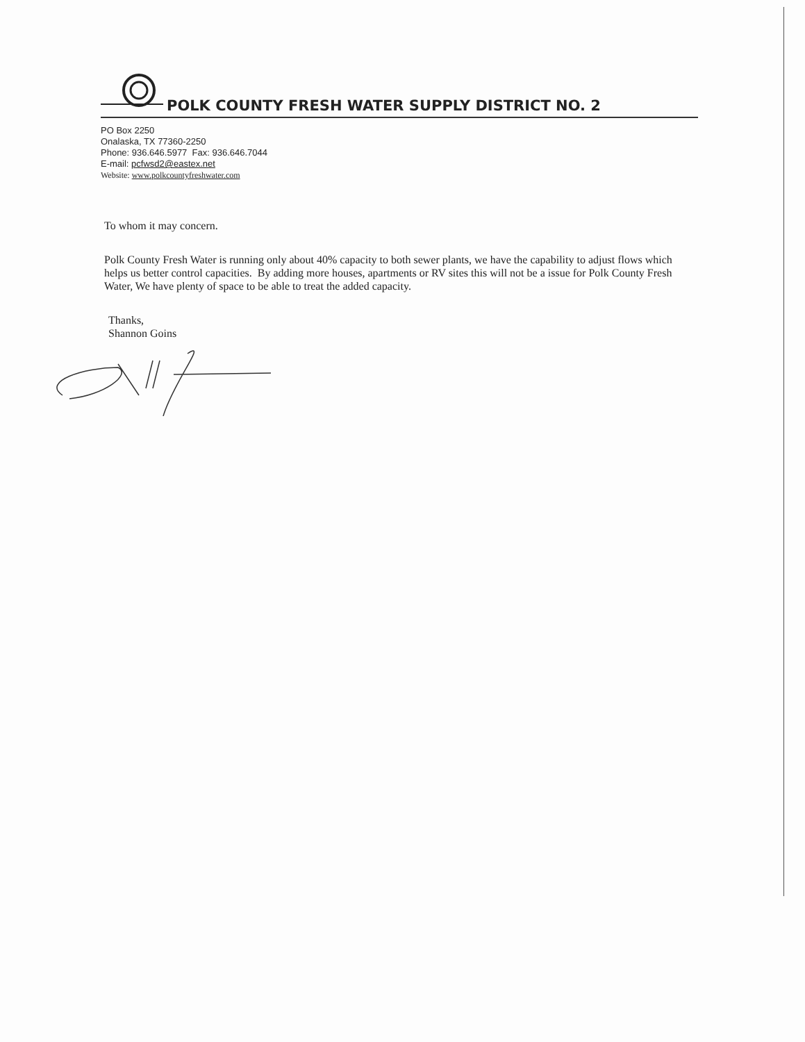POLK COUNTY FRESH WATER SUPPLY DISTRICT NO. 2
PO Box 2250
Onalaska, TX 77360-2250
Phone: 936.646.5977 Fax: 936.646.7044
E-mail: pcfwsd2@eastex.net
Website: www.polkcountyfreshwater.com
To whom it may concern.
Polk County Fresh Water is running only about 40% capacity to both sewer plants, we have the capability to adjust flows which helps us better control capacities. By adding more houses, apartments or RV sites this will not be a issue for Polk County Fresh Water, We have plenty of space to be able to treat the added capacity.
Thanks,
Shannon Goins